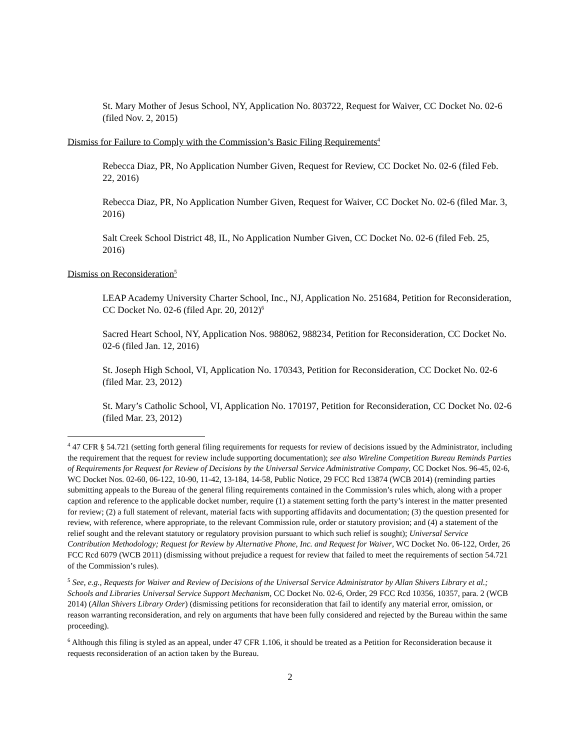St. Mary Mother of Jesus School, NY, Application No. 803722, Request for Waiver, CC Docket No. 02-6 (filed Nov. 2, 2015)
Dismiss for Failure to Comply with the Commission’s Basic Filing Requirements<sup>4</sup>
Rebecca Diaz, PR, No Application Number Given, Request for Review, CC Docket No. 02-6 (filed Feb. 22, 2016)
Rebecca Diaz, PR, No Application Number Given, Request for Waiver, CC Docket No. 02-6 (filed Mar. 3, 2016)
Salt Creek School District 48, IL, No Application Number Given, CC Docket No. 02-6 (filed Feb. 25, 2016)
Dismiss on Reconsideration<sup>5</sup>
LEAP Academy University Charter School, Inc., NJ, Application No. 251684, Petition for Reconsideration, CC Docket No. 02-6 (filed Apr. 20, 2012)<sup>6</sup>
Sacred Heart School, NY, Application Nos. 988062, 988234, Petition for Reconsideration, CC Docket No. 02-6 (filed Jan. 12, 2016)
St. Joseph High School, VI, Application No. 170343, Petition for Reconsideration, CC Docket No. 02-6 (filed Mar. 23, 2012)
St. Mary’s Catholic School, VI, Application No. 170197, Petition for Reconsideration, CC Docket No. 02-6 (filed Mar. 23, 2012)
<sup>4</sup> 47 CFR § 54.721 (setting forth general filing requirements for requests for review of decisions issued by the Administrator, including the requirement that the request for review include supporting documentation); see also Wireline Competition Bureau Reminds Parties of Requirements for Request for Review of Decisions by the Universal Service Administrative Company, CC Docket Nos. 96-45, 02-6, WC Docket Nos. 02-60, 06-122, 10-90, 11-42, 13-184, 14-58, Public Notice, 29 FCC Rcd 13874 (WCB 2014) (reminding parties submitting appeals to the Bureau of the general filing requirements contained in the Commission’s rules which, along with a proper caption and reference to the applicable docket number, require (1) a statement setting forth the party’s interest in the matter presented for review; (2) a full statement of relevant, material facts with supporting affidavits and documentation; (3) the question presented for review, with reference, where appropriate, to the relevant Commission rule, order or statutory provision; and (4) a statement of the relief sought and the relevant statutory or regulatory provision pursuant to which such relief is sought); Universal Service Contribution Methodology; Request for Review by Alternative Phone, Inc. and Request for Waiver, WC Docket No. 06-122, Order, 26 FCC Rcd 6079 (WCB 2011) (dismissing without prejudice a request for review that failed to meet the requirements of section 54.721 of the Commission’s rules).
<sup>5</sup> See, e.g., Requests for Waiver and Review of Decisions of the Universal Service Administrator by Allan Shivers Library et al.; Schools and Libraries Universal Service Support Mechanism, CC Docket No. 02-6, Order, 29 FCC Rcd 10356, 10357, para. 2 (WCB 2014) (Allan Shivers Library Order) (dismissing petitions for reconsideration that fail to identify any material error, omission, or reason warranting reconsideration, and rely on arguments that have been fully considered and rejected by the Bureau within the same proceeding).
<sup>6</sup> Although this filing is styled as an appeal, under 47 CFR 1.106, it should be treated as a Petition for Reconsideration because it requests reconsideration of an action taken by the Bureau.
2